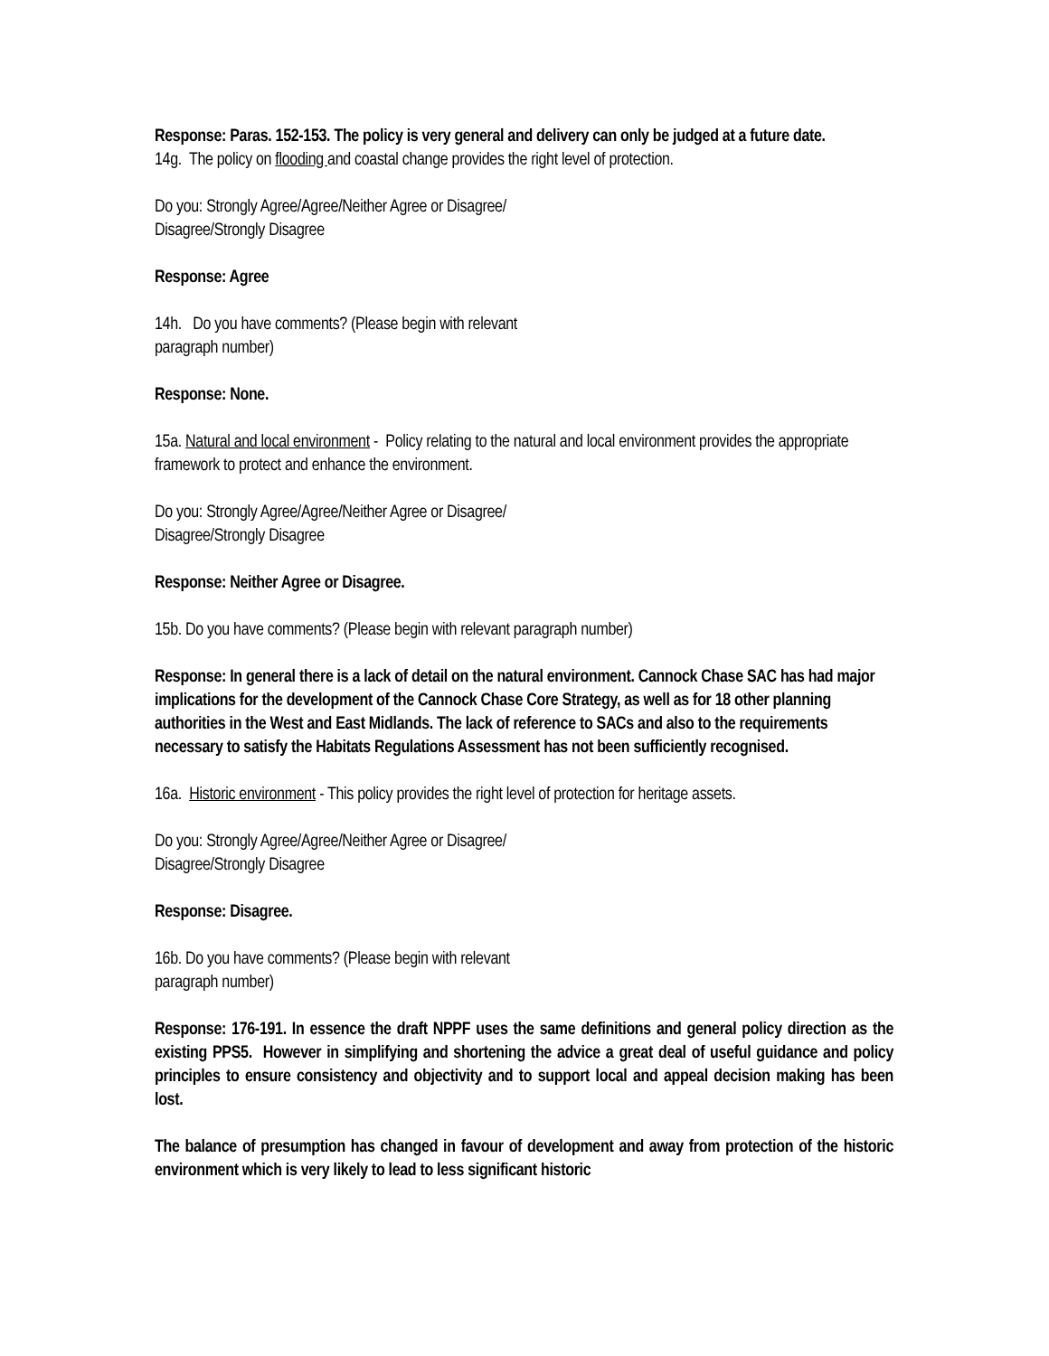Response: Paras. 152-153. The policy is very general and delivery can only be judged at a future date.
14g. The policy on flooding and coastal change provides the right level of protection.
Do you: Strongly Agree/Agree/Neither Agree or Disagree/
Disagree/Strongly Disagree
Response: Agree
14h. Do you have comments? (Please begin with relevant
paragraph number)
Response: None.
15a. Natural and local environment - Policy relating to the natural and local environment provides the appropriate framework to protect and enhance the environment.
Do you: Strongly Agree/Agree/Neither Agree or Disagree/
Disagree/Strongly Disagree
Response: Neither Agree or Disagree.
15b. Do you have comments? (Please begin with relevant paragraph number)
Response: In general there is a lack of detail on the natural environment. Cannock Chase SAC has had major implications for the development of the Cannock Chase Core Strategy, as well as for 18 other planning authorities in the West and East Midlands. The lack of reference to SACs and also to the requirements necessary to satisfy the Habitats Regulations Assessment has not been sufficiently recognised.
16a. Historic environment - This policy provides the right level of protection for heritage assets.
Do you: Strongly Agree/Agree/Neither Agree or Disagree/
Disagree/Strongly Disagree
Response: Disagree.
16b. Do you have comments? (Please begin with relevant
paragraph number)
Response: 176-191. In essence the draft NPPF uses the same definitions and general policy direction as the existing PPS5. However in simplifying and shortening the advice a great deal of useful guidance and policy principles to ensure consistency and objectivity and to support local and appeal decision making has been lost.
The balance of presumption has changed in favour of development and away from protection of the historic environment which is very likely to lead to less significant historic